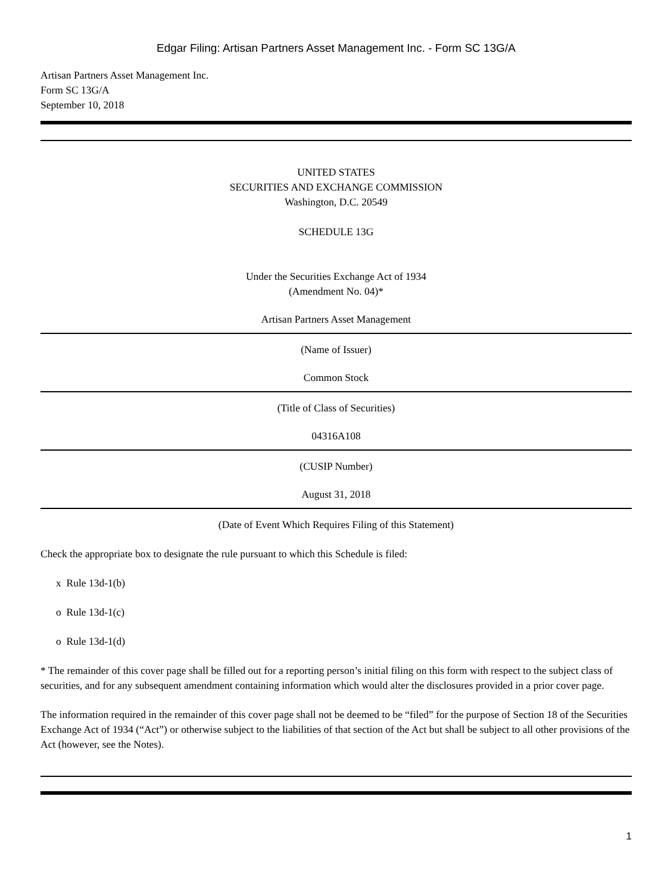Edgar Filing: Artisan Partners Asset Management Inc. - Form SC 13G/A
Artisan Partners Asset Management Inc.
Form SC 13G/A
September 10, 2018
UNITED STATES
SECURITIES AND EXCHANGE COMMISSION
Washington, D.C. 20549
SCHEDULE 13G
Under the Securities Exchange Act of 1934
(Amendment No. 04)*
Artisan Partners Asset Management
(Name of Issuer)
Common Stock
(Title of Class of Securities)
04316A108
(CUSIP Number)
August 31, 2018
(Date of Event Which Requires Filing of this Statement)
Check the appropriate box to designate the rule pursuant to which this Schedule is filed:
x Rule 13d-1(b)
o Rule 13d-1(c)
o Rule 13d-1(d)
* The remainder of this cover page shall be filled out for a reporting person’s initial filing on this form with respect to the subject class of securities, and for any subsequent amendment containing information which would alter the disclosures provided in a prior cover page.
The information required in the remainder of this cover page shall not be deemed to be “filed” for the purpose of Section 18 of the Securities Exchange Act of 1934 (“Act”) or otherwise subject to the liabilities of that section of the Act but shall be subject to all other provisions of the Act (however, see the Notes).
1